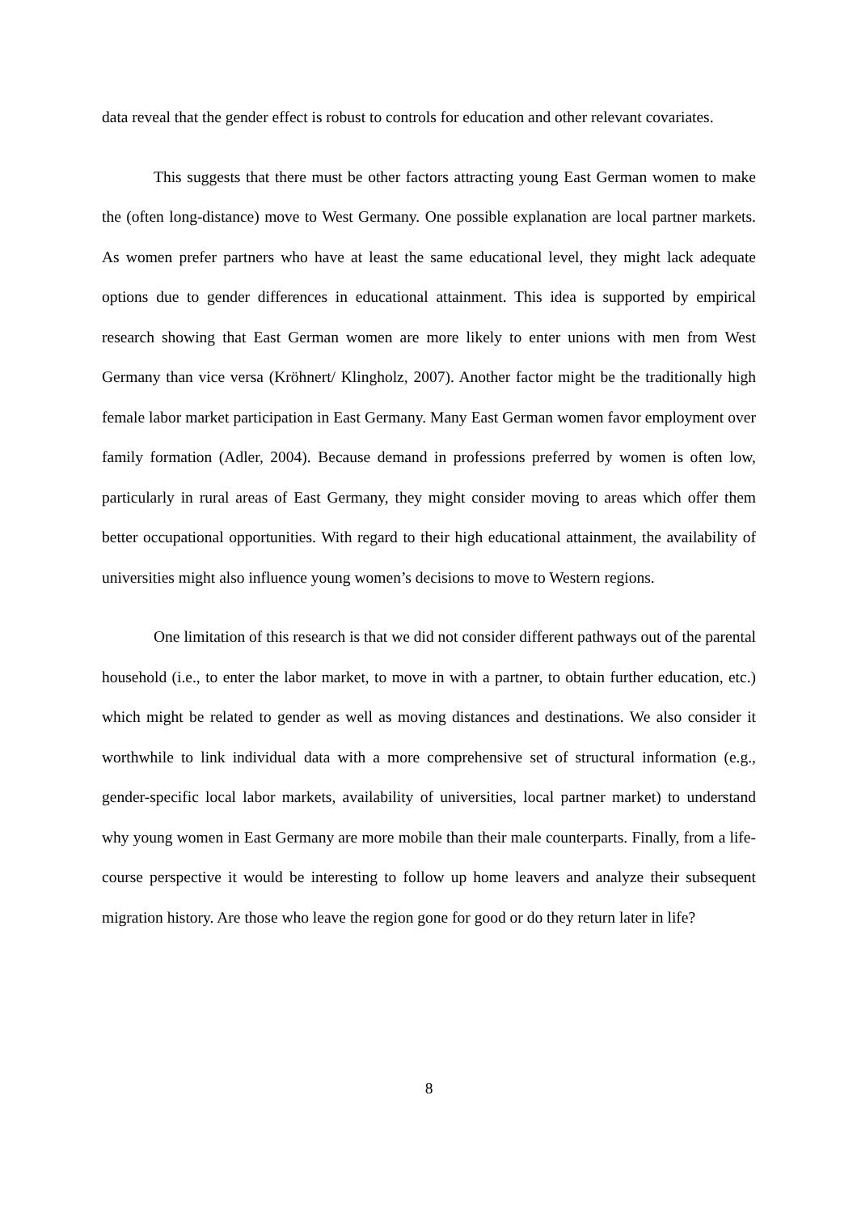data reveal that the gender effect is robust to controls for education and other relevant covariates.
This suggests that there must be other factors attracting young East German women to make the (often long-distance) move to West Germany. One possible explanation are local partner markets. As women prefer partners who have at least the same educational level, they might lack adequate options due to gender differences in educational attainment. This idea is supported by empirical research showing that East German women are more likely to enter unions with men from West Germany than vice versa (Kröhnert/ Klingholz, 2007). Another factor might be the traditionally high female labor market participation in East Germany. Many East German women favor employment over family formation (Adler, 2004). Because demand in professions preferred by women is often low, particularly in rural areas of East Germany, they might consider moving to areas which offer them better occupational opportunities. With regard to their high educational attainment, the availability of universities might also influence young women’s decisions to move to Western regions.
One limitation of this research is that we did not consider different pathways out of the parental household (i.e., to enter the labor market, to move in with a partner, to obtain further education, etc.) which might be related to gender as well as moving distances and destinations. We also consider it worthwhile to link individual data with a more comprehensive set of structural information (e.g., gender-specific local labor markets, availability of universities, local partner market) to understand why young women in East Germany are more mobile than their male counterparts. Finally, from a life-course perspective it would be interesting to follow up home leavers and analyze their subsequent migration history. Are those who leave the region gone for good or do they return later in life?
8